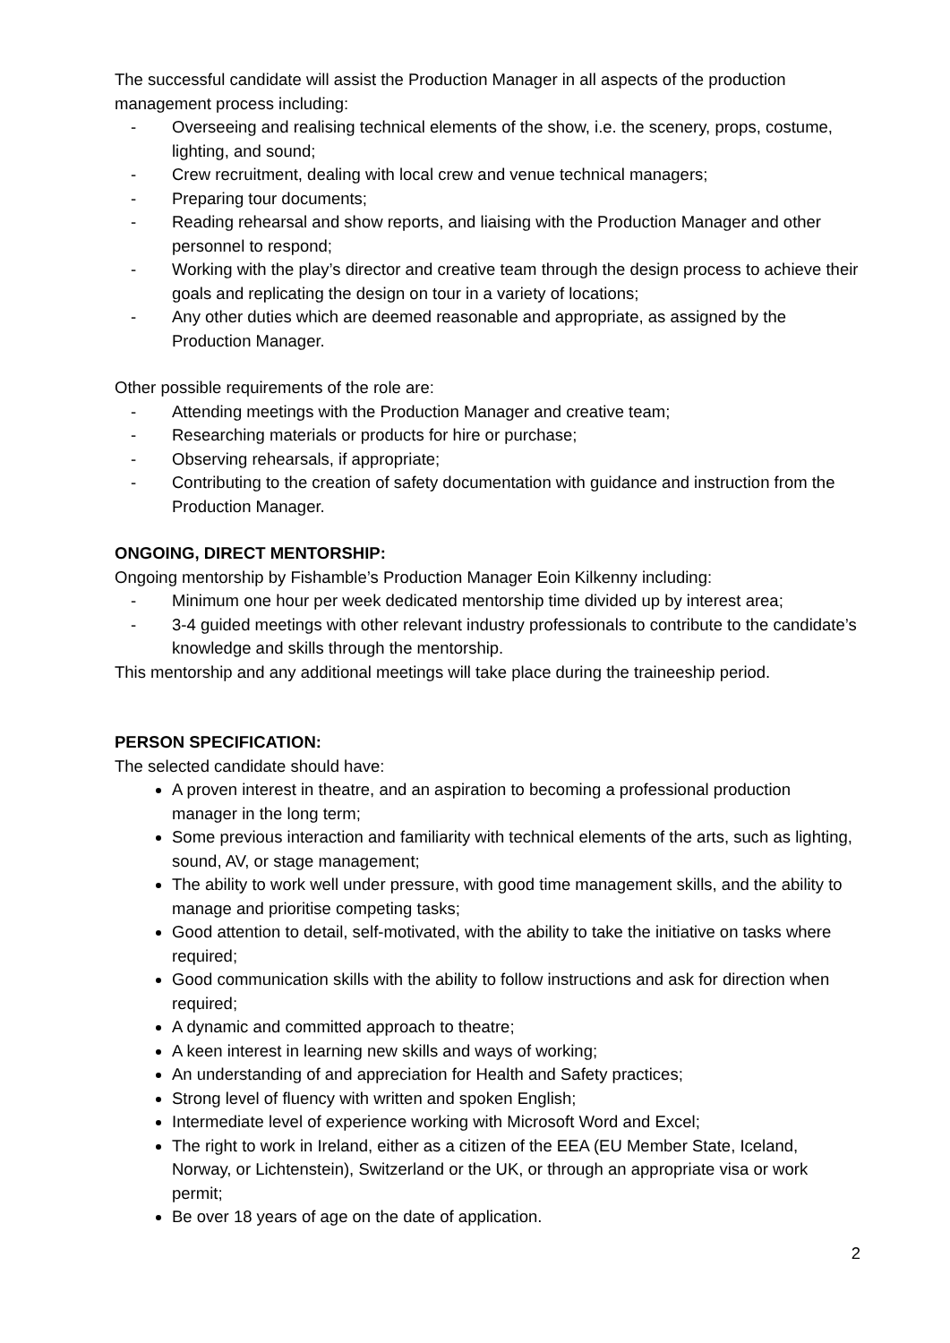The successful candidate will assist the Production Manager in all aspects of the production management process including:
- Overseeing and realising technical elements of the show, i.e. the scenery, props, costume, lighting, and sound;
- Crew recruitment, dealing with local crew and venue technical managers;
- Preparing tour documents;
- Reading rehearsal and show reports, and liaising with the Production Manager and other personnel to respond;
- Working with the play’s director and creative team through the design process to achieve their goals and replicating the design on tour in a variety of locations;
- Any other duties which are deemed reasonable and appropriate, as assigned by the Production Manager.
Other possible requirements of the role are:
- Attending meetings with the Production Manager and creative team;
- Researching materials or products for hire or purchase;
- Observing rehearsals, if appropriate;
- Contributing to the creation of safety documentation with guidance and instruction from the Production Manager.
ONGOING, DIRECT MENTORSHIP:
Ongoing mentorship by Fishamble’s Production Manager Eoin Kilkenny including:
- Minimum one hour per week dedicated mentorship time divided up by interest area;
- 3-4 guided meetings with other relevant industry professionals to contribute to the candidate’s knowledge and skills through the mentorship.
This mentorship and any additional meetings will take place during the traineeship period.
PERSON SPECIFICATION:
The selected candidate should have:
A proven interest in theatre, and an aspiration to becoming a professional production manager in the long term;
Some previous interaction and familiarity with technical elements of the arts, such as lighting, sound, AV, or stage management;
The ability to work well under pressure, with good time management skills, and the ability to manage and prioritise competing tasks;
Good attention to detail, self-motivated, with the ability to take the initiative on tasks where required;
Good communication skills with the ability to follow instructions and ask for direction when required;
A dynamic and committed approach to theatre;
A keen interest in learning new skills and ways of working;
An understanding of and appreciation for Health and Safety practices;
Strong level of fluency with written and spoken English;
Intermediate level of experience working with Microsoft Word and Excel;
The right to work in Ireland, either as a citizen of the EEA (EU Member State, Iceland, Norway, or Lichtenstein), Switzerland or the UK, or through an appropriate visa or work permit;
Be over 18 years of age on the date of application.
2